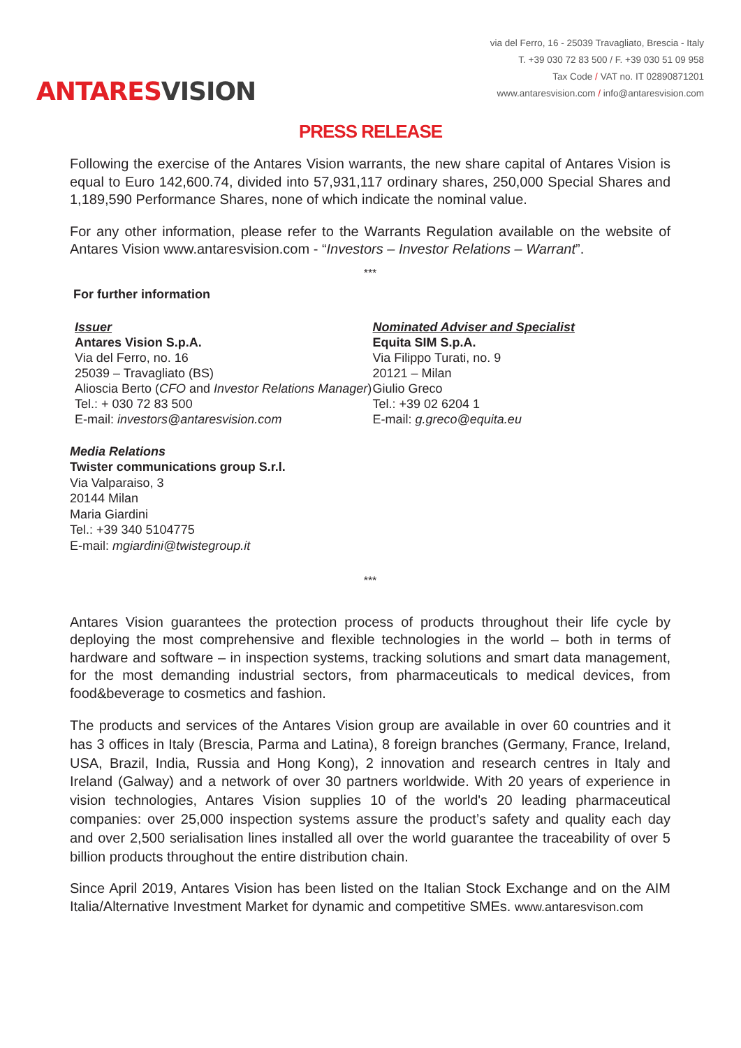ANTARESVISION
via del Ferro, 16 - 25039 Travagliato, Brescia - Italy
T. +39 030 72 83 500 / F. +39 030 51 09 958
Tax Code / VAT no. IT 02890871201
www.antaresvision.com / info@antaresvision.com
PRESS RELEASE
Following the exercise of the Antares Vision warrants, the new share capital of Antares Vision is equal to Euro 142,600.74, divided into 57,931,117 ordinary shares, 250,000 Special Shares and 1,189,590 Performance Shares, none of which indicate the nominal value.
For any other information, please refer to the Warrants Regulation available on the website of Antares Vision www.antaresvision.com - “Investors – Investor Relations – Warrant”.
***
For further information
Issuer
Antares Vision S.p.A.
Via del Ferro, no. 16
25039 – Travagliato (BS)
Alioscia Berto (CFO and Investor Relations Manager)
Tel.: + 030 72 83 500
E-mail: investors@antaresvision.com
Nominated Adviser and Specialist
Equita SIM S.p.A.
Via Filippo Turati, no. 9
20121 – Milan
Giulio Greco
Tel.: +39 02 6204 1
E-mail: g.greco@equita.eu
Media Relations
Twister communications group S.r.l.
Via Valparaiso, 3
20144 Milan
Maria Giardini
Tel.: +39 340 5104775
E-mail: mgiardini@twistegroup.it
***
Antares Vision guarantees the protection process of products throughout their life cycle by deploying the most comprehensive and flexible technologies in the world – both in terms of hardware and software – in inspection systems, tracking solutions and smart data management, for the most demanding industrial sectors, from pharmaceuticals to medical devices, from food&beverage to cosmetics and fashion.
The products and services of the Antares Vision group are available in over 60 countries and it has 3 offices in Italy (Brescia, Parma and Latina), 8 foreign branches (Germany, France, Ireland, USA, Brazil, India, Russia and Hong Kong), 2 innovation and research centres in Italy and Ireland (Galway) and a network of over 30 partners worldwide. With 20 years of experience in vision technologies, Antares Vision supplies 10 of the world's 20 leading pharmaceutical companies: over 25,000 inspection systems assure the product’s safety and quality each day and over 2,500 serialisation lines installed all over the world guarantee the traceability of over 5 billion products throughout the entire distribution chain.
Since April 2019, Antares Vision has been listed on the Italian Stock Exchange and on the AIM Italia/Alternative Investment Market for dynamic and competitive SMEs. www.antaresvison.com